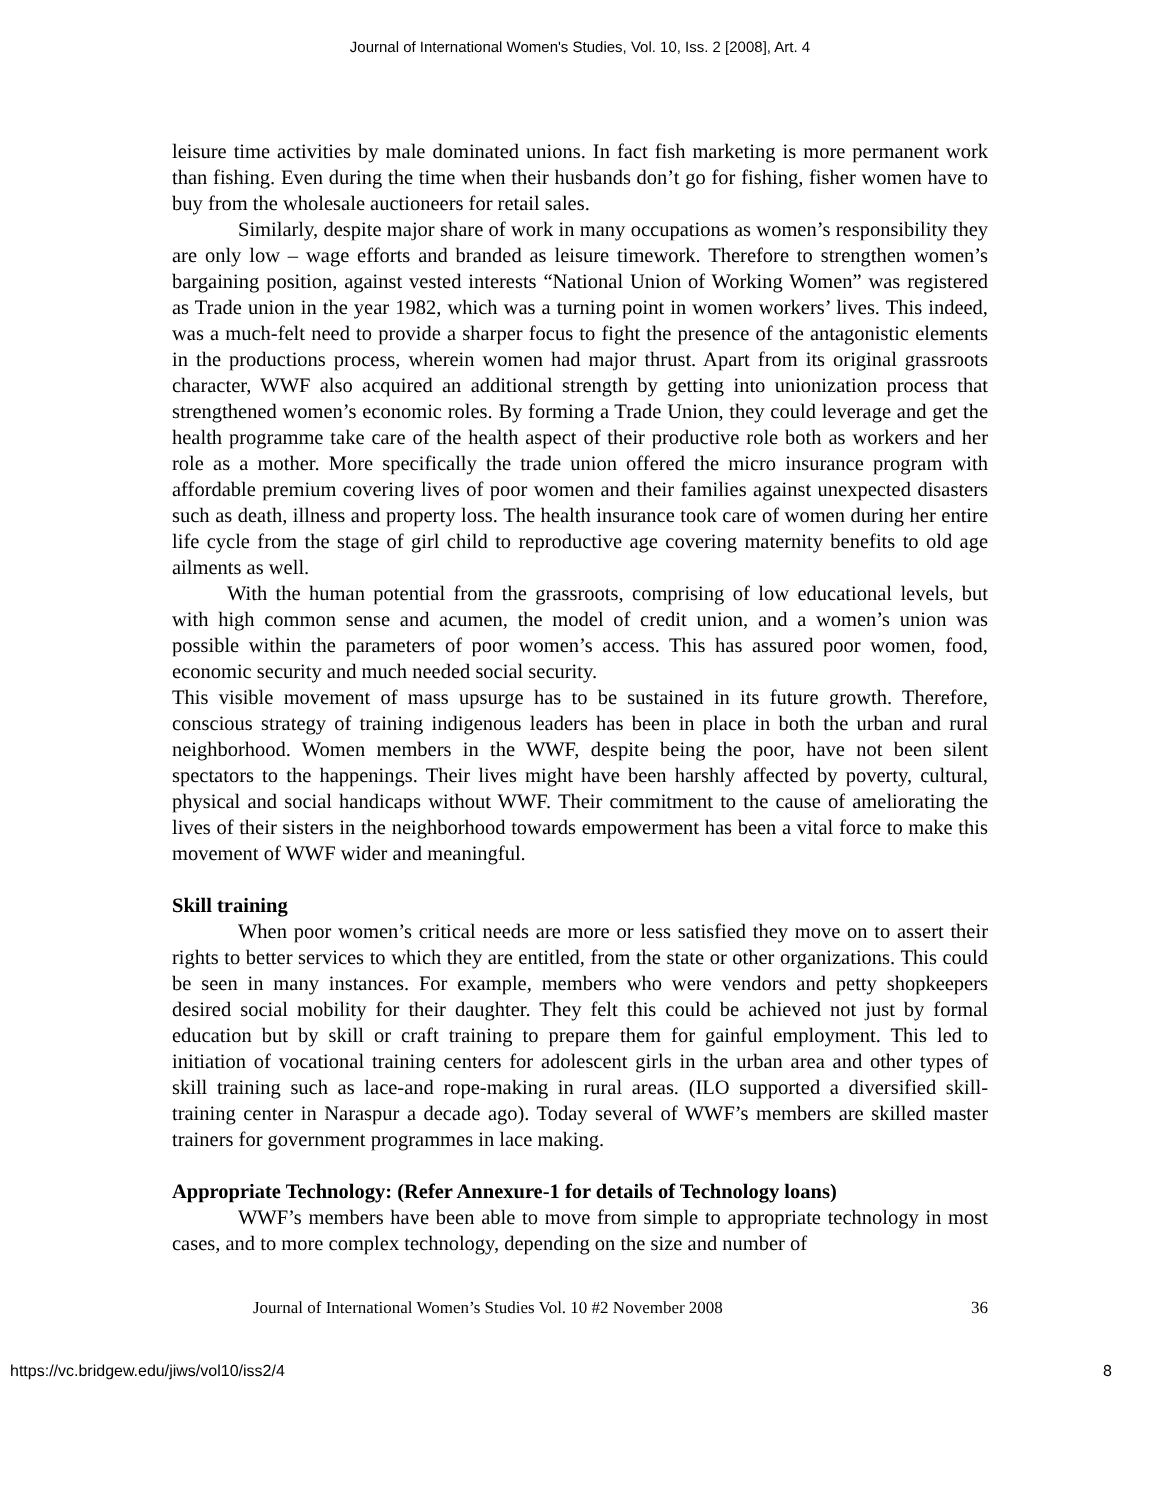Journal of International Women's Studies, Vol. 10, Iss. 2 [2008], Art. 4
leisure time activities by male dominated unions. In fact fish marketing is more permanent work than fishing. Even during the time when their husbands don’t go for fishing, fisher women have to buy from the wholesale auctioneers for retail sales.
Similarly, despite major share of work in many occupations as women’s responsibility they are only low – wage efforts and branded as leisure timework. Therefore to strengthen women’s bargaining position, against vested interests “National Union of Working Women” was registered as Trade union in the year 1982, which was a turning point in women workers’ lives. This indeed, was a much-felt need to provide a sharper focus to fight the presence of the antagonistic elements in the productions process, wherein women had major thrust. Apart from its original grassroots character, WWF also acquired an additional strength by getting into unionization process that strengthened women’s economic roles. By forming a Trade Union, they could leverage and get the health programme take care of the health aspect of their productive role both as workers and her role as a mother. More specifically the trade union offered the micro insurance program with affordable premium covering lives of poor women and their families against unexpected disasters such as death, illness and property loss. The health insurance took care of women during her entire life cycle from the stage of girl child to reproductive age covering maternity benefits to old age ailments as well.
With the human potential from the grassroots, comprising of low educational levels, but with high common sense and acumen, the model of credit union, and a women’s union was possible within the parameters of poor women’s access. This has assured poor women, food, economic security and much needed social security.
This visible movement of mass upsurge has to be sustained in its future growth. Therefore, conscious strategy of training indigenous leaders has been in place in both the urban and rural neighborhood. Women members in the WWF, despite being the poor, have not been silent spectators to the happenings. Their lives might have been harshly affected by poverty, cultural, physical and social handicaps without WWF. Their commitment to the cause of ameliorating the lives of their sisters in the neighborhood towards empowerment has been a vital force to make this movement of WWF wider and meaningful.
Skill training
When poor women’s critical needs are more or less satisfied they move on to assert their rights to better services to which they are entitled, from the state or other organizations. This could be seen in many instances. For example, members who were vendors and petty shopkeepers desired social mobility for their daughter. They felt this could be achieved not just by formal education but by skill or craft training to prepare them for gainful employment. This led to initiation of vocational training centers for adolescent girls in the urban area and other types of skill training such as lace-and rope-making in rural areas. (ILO supported a diversified skill-training center in Naraspur a decade ago). Today several of WWF’s members are skilled master trainers for government programmes in lace making.
Appropriate Technology: (Refer Annexure-1 for details of Technology loans)
WWF’s members have been able to move from simple to appropriate technology in most cases, and to more complex technology, depending on the size and number of
Journal of International Women’s Studies Vol. 10 #2 November 2008 36
https://vc.bridgew.edu/jiws/vol10/iss2/4 8